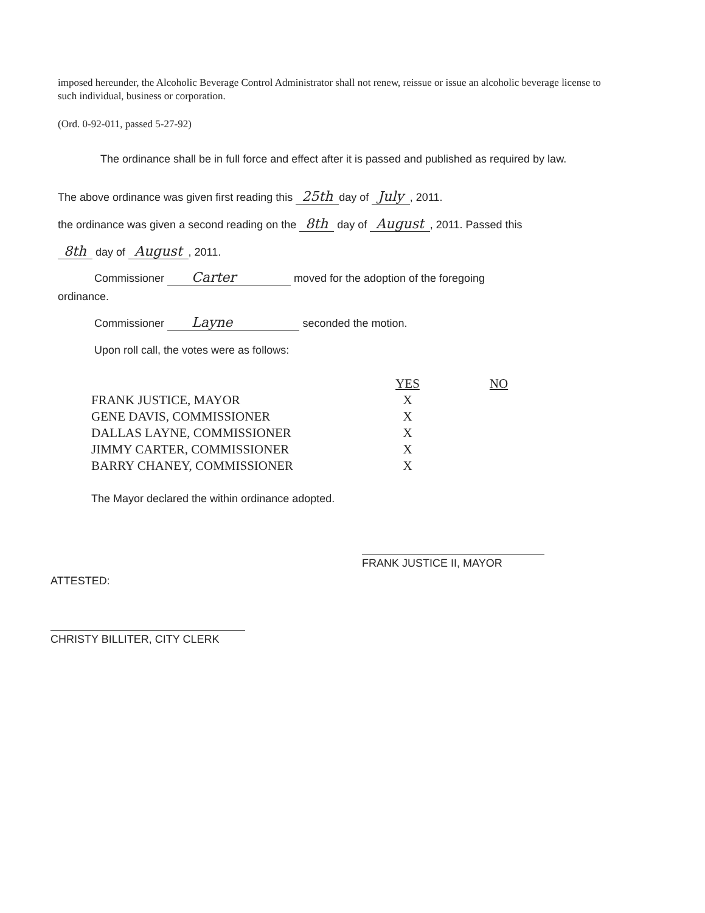imposed hereunder, the Alcoholic Beverage Control Administrator shall not renew, reissue or issue an alcoholic beverage license to such individual, business or corporation.
(Ord. 0-92-011, passed 5-27-92)
The ordinance shall be in full force and effect after it is passed and published as required by law.
The above ordinance was given first reading this 25th day of July, 2011.
the ordinance was given a second reading on the 8th day of August, 2011. Passed this
8th day of August, 2011.
Commissioner Carter moved for the adoption of the foregoing
ordinance.
Commissioner Layne seconded the motion.
Upon roll call, the votes were as follows:
| | YES | NO |
| --- | --- | --- |
| FRANK JUSTICE, MAYOR | X | |
| GENE DAVIS, COMMISSIONER | X | |
| DALLAS LAYNE, COMMISSIONER | X | |
| JIMMY CARTER, COMMISSIONER | X | |
| BARRY CHANEY, COMMISSIONER | X | |
The Mayor declared the within ordinance adopted.
FRANK JUSTICE II, MAYOR
ATTESTED:
CHRISTY BILLITER, CITY CLERK